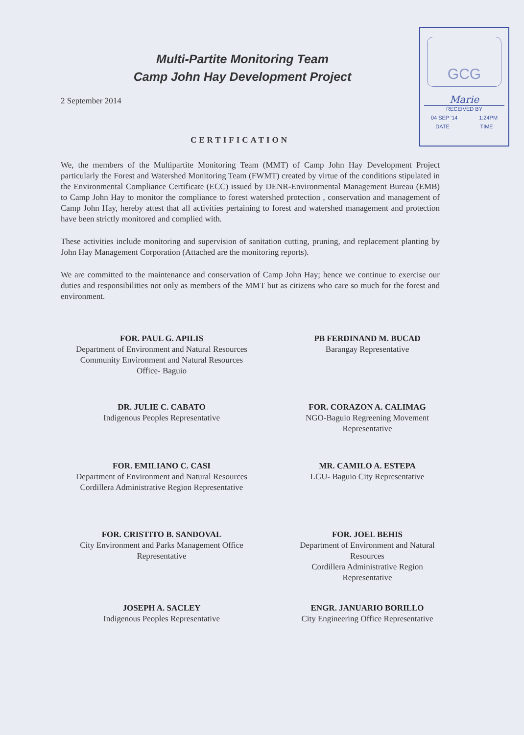GCG
Marie
RECEIVED BY
04 SEP '14 1:24PM
DATE TIME
Multi-Partite Monitoring Team
Camp John Hay Development Project
2 September 2014
CERTIFICATION
We, the members of the Multipartite Monitoring Team (MMT) of Camp John Hay Development Project particularly the Forest and Watershed Monitoring Team (FWMT) created by virtue of the conditions stipulated in the Environmental Compliance Certificate (ECC) issued by DENR-Environmental Management Bureau (EMB) to Camp John Hay to monitor the compliance to forest watershed protection , conservation and management of Camp John Hay, hereby attest that all activities pertaining to forest and watershed management and protection have been strictly monitored and complied with.
These activities include monitoring and supervision of sanitation cutting, pruning, and replacement planting by John Hay Management Corporation (Attached are the monitoring reports).
We are committed to the maintenance and conservation of Camp John Hay; hence we continue to exercise our duties and responsibilities not only as members of the MMT but as citizens who care so much for the forest and environment.
FOR. PAUL G. APILIS
Department of Environment and Natural Resources
Community Environment and Natural Resources
Office- Baguio
PB FERDINAND M. BUCAD
Barangay Representative
DR. JULIE C. CABATO
Indigenous Peoples Representative
FOR. CORAZON A. CALIMAG
NGO-Baguio Regreening Movement
Representative
FOR. EMILIANO C. CASI
Department of Environment and Natural Resources
Cordillera Administrative Region Representative
MR. CAMILO A. ESTEPA
LGU- Baguio City Representative
FOR. CRISTITO B. SANDOVAL
City Environment and Parks Management Office
Representative
FOR. JOEL BEHIS
Department of Environment and Natural
Resources
Cordillera Administrative Region
Representative
JOSEPH A. SACLEY
Indigenous Peoples Representative
ENGR. JANUARIO BORILLO
City Engineering Office Representative